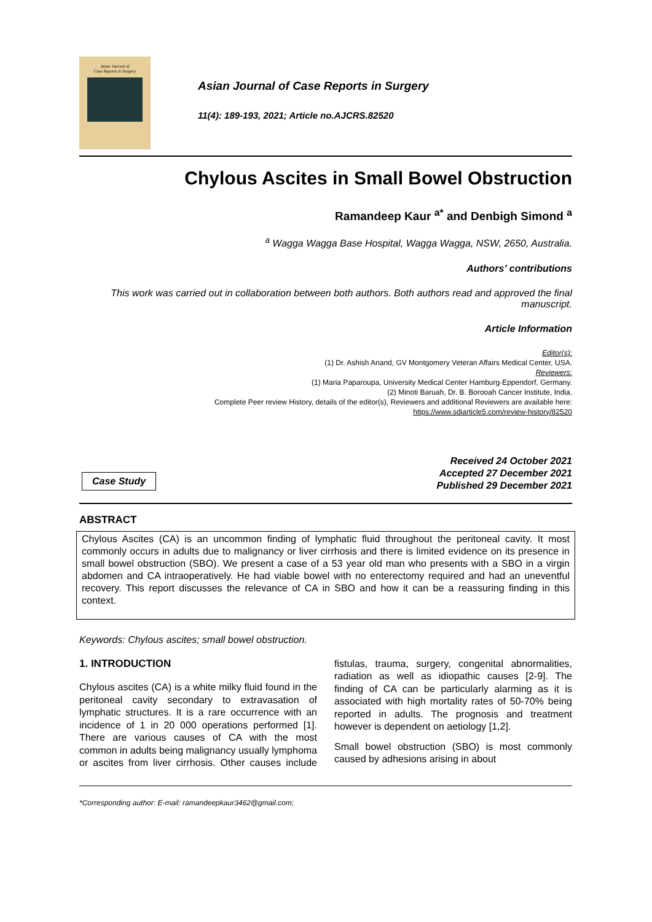Asian Journal of
Case Reports in Surgery
Asian Journal of Case Reports in Surgery
11(4): 189-193, 2021; Article no.AJCRS.82520
Chylous Ascites in Small Bowel Obstruction
Ramandeep Kaur <sup>a*</sup> and Denbigh Simond <sup>a</sup>
<sup>a</sup> Wagga Wagga Base Hospital, Wagga Wagga, NSW, 2650, Australia.
Authors’ contributions
This work was carried out in collaboration between both authors. Both authors read and approved the final manuscript.
Article Information
Editor(s):
(1) Dr. Ashish Anand, GV Montgomery Veteran Affairs Medical Center, USA.
Reviewers:
(1) Maria Paparoupa, University Medical Center Hamburg-Eppendorf, Germany.
(2) Minoti Baruah, Dr. B. Borooah Cancer Institute, India.
Complete Peer review History, details of the editor(s), Reviewers and additional Reviewers are available here:
https://www.sdiarticle5.com/review-history/82520
Case Study
Received 24 October 2021
Accepted 27 December 2021
Published 29 December 2021
ABSTRACT
Chylous Ascites (CA) is an uncommon finding of lymphatic fluid throughout the peritoneal cavity. It most commonly occurs in adults due to malignancy or liver cirrhosis and there is limited evidence on its presence in small bowel obstruction (SBO). We present a case of a 53 year old man who presents with a SBO in a virgin abdomen and CA intraoperatively. He had viable bowel with no enterectomy required and had an uneventful recovery. This report discusses the relevance of CA in SBO and how it can be a reassuring finding in this context.
Keywords: Chylous ascites; small bowel obstruction.
1. INTRODUCTION
Chylous ascites (CA) is a white milky fluid found in the peritoneal cavity secondary to extravasation of lymphatic structures. It is a rare occurrence with an incidence of 1 in 20 000 operations performed [1]. There are various causes of CA with the most common in adults being malignancy usually lymphoma or ascites from liver cirrhosis. Other causes include fistulas, trauma, surgery, congenital abnormalities, radiation as well as idiopathic causes [2-9]. The finding of CA can be particularly alarming as it is associated with high mortality rates of 50-70% being reported in adults. The prognosis and treatment however is dependent on aetiology [1,2].
Small bowel obstruction (SBO) is most commonly caused by adhesions arising in about
*Corresponding author: E-mail: ramandeepkaur3462@gmail.com;